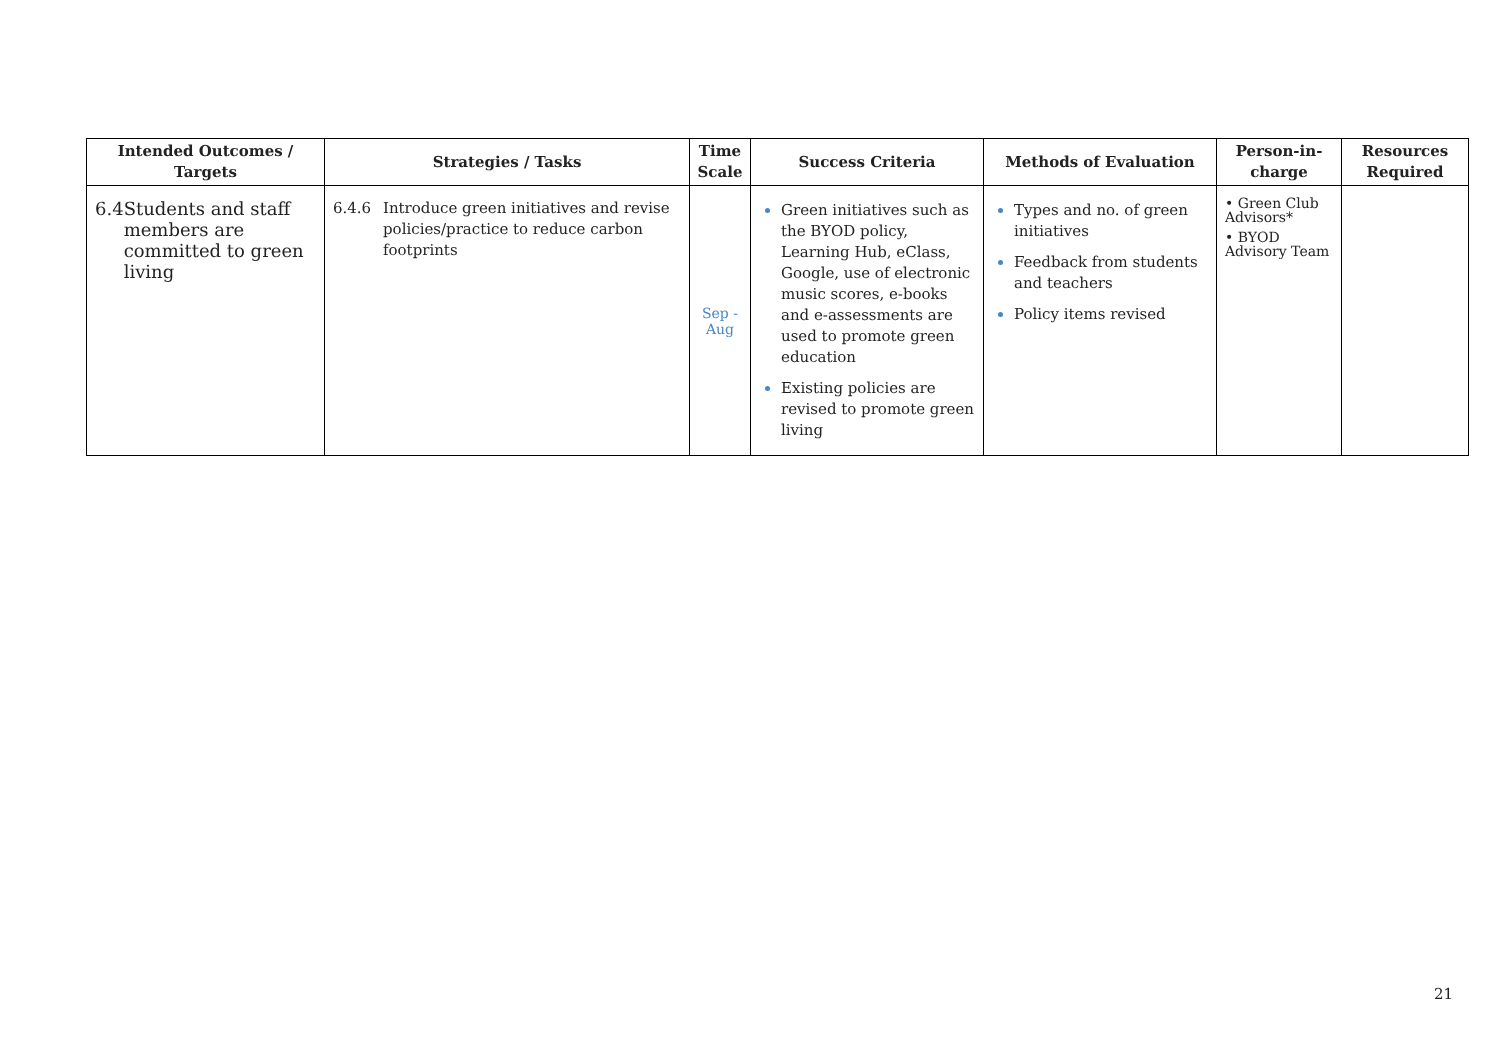| Intended Outcomes / Targets | Strategies / Tasks | Time Scale | Success Criteria | Methods of Evaluation | Person-in-charge | Resources Required |
| --- | --- | --- | --- | --- | --- | --- |
| 6.4 Students and staff members are committed to green living | 6.4.6 Introduce green initiatives and revise policies/practice to reduce carbon footprints | Sep - Aug | Green initiatives such as the BYOD policy, Learning Hub, eClass, Google, use of electronic music scores, e-books and e-assessments are used to promote green education Existing policies are revised to promote green living | Types and no. of green initiatives Feedback from students and teachers Policy items revised | • Green Club Advisors* • BYOD Advisory Team | |
21